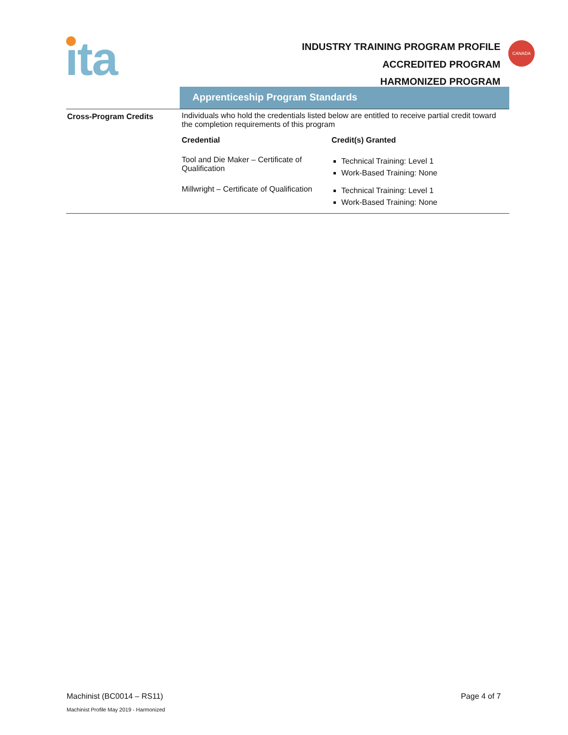ıta
INDUSTRY TRAINING PROGRAM PROFILE
ACCREDITED PROGRAM
HARMONIZED PROGRAM
CANADA
Apprenticeship Program Standards
| Cross-Program Credits | Individuals who hold the credentials listed below are entitled to receive partial credit toward the completion requirements of this program / Credential / Credit(s) Granted / / --- / --- / / Tool and Die Maker – Certificate of Qualification / Technical Training: Level 1 Work-Based Training: None / / Millwright – Certificate of Qualification / Technical Training: Level 1 Work-Based Training: None / |
Machinist (BC0014 – RS11) Page 4 of 7
Machinist Profile May 2019 - Harmonized